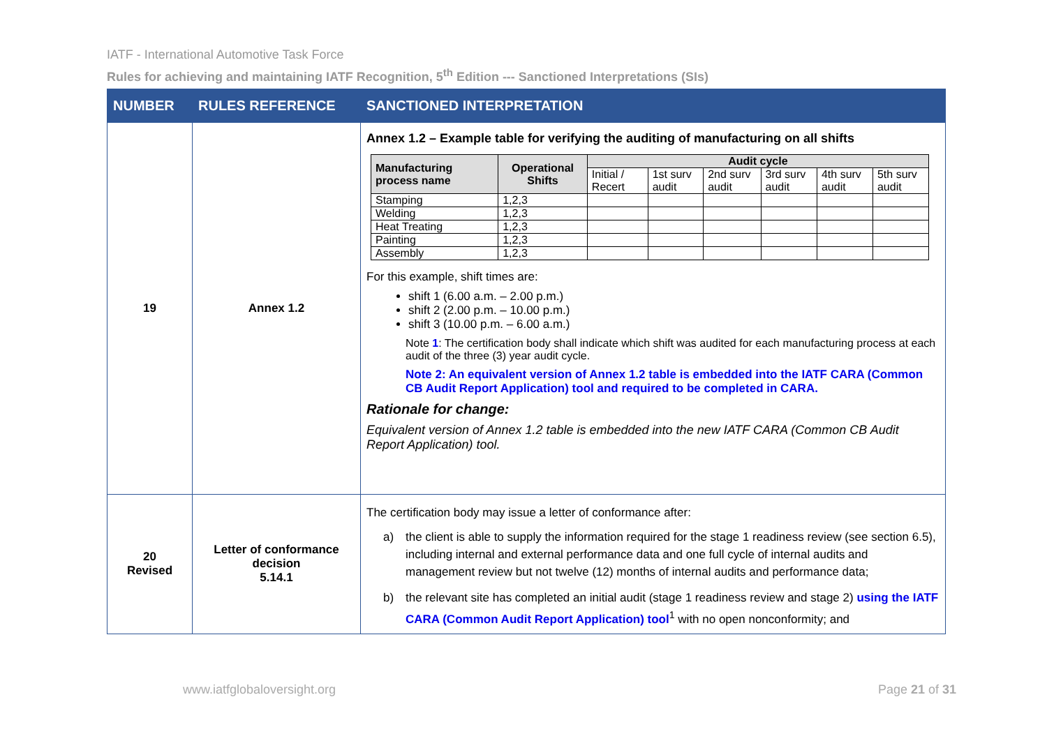IATF - International Automotive Task Force
Rules for achieving and maintaining IATF Recognition, 5<sup>th</sup> Edition --- Sanctioned Interpretations (SIs)
| NUMBER | RULES REFERENCE | SANCTIONED INTERPRETATION |
| --- | --- | --- |
| 19 | Annex 1.2 | Annex 1.2 – Example table for verifying the auditing of manufacturing on all shifts / Manufacturing process name / Operational Shifts / Audit cycle / / / / / / / --- / --- / --- / --- / --- / --- / --- / --- / / / / Initial / Recert / 1st surv audit / 2nd surv audit / 3rd surv audit / 4th surv audit / 5th surv audit / / Stamping / 1,2,3 / / / / / / / / Welding / 1,2,3 / / / / / / / / Heat Treating / 1,2,3 / / / / / / / / Painting / 1,2,3 / / / / / / / / Assembly / 1,2,3 / / / / / / / For this example, shift times are: shift 1 (6.00 a.m. – 2.00 p.m.) shift 2 (2.00 p.m. – 10.00 p.m.) shift 3 (10.00 p.m. – 6.00 a.m.) Note 1 : The certification body shall indicate which shift was audited for each manufacturing process at each audit of the three (3) year audit cycle. Note 2: An equivalent version of Annex 1.2 table is embedded into the IATF CARA (Common CB Audit Report Application) tool and required to be completed in CARA. Rationale for change: Equivalent version of Annex 1.2 table is embedded into the new IATF CARA (Common CB Audit Report Application) tool. |
| 20 Revised | Letter of conformance decision 5.14.1 | The certification body may issue a letter of conformance after: a) the client is able to supply the information required for the stage 1 readiness review (see section 6.5), including internal and external performance data and one full cycle of internal audits and management review but not twelve (12) months of internal audits and performance data; b) the relevant site has completed an initial audit (stage 1 readiness review and stage 2) using the IATF CARA (Common Audit Report Application) tool<sup>1</sup> with no open nonconformity; and |
www.iatfglobaloversight.org Page 21 of 31